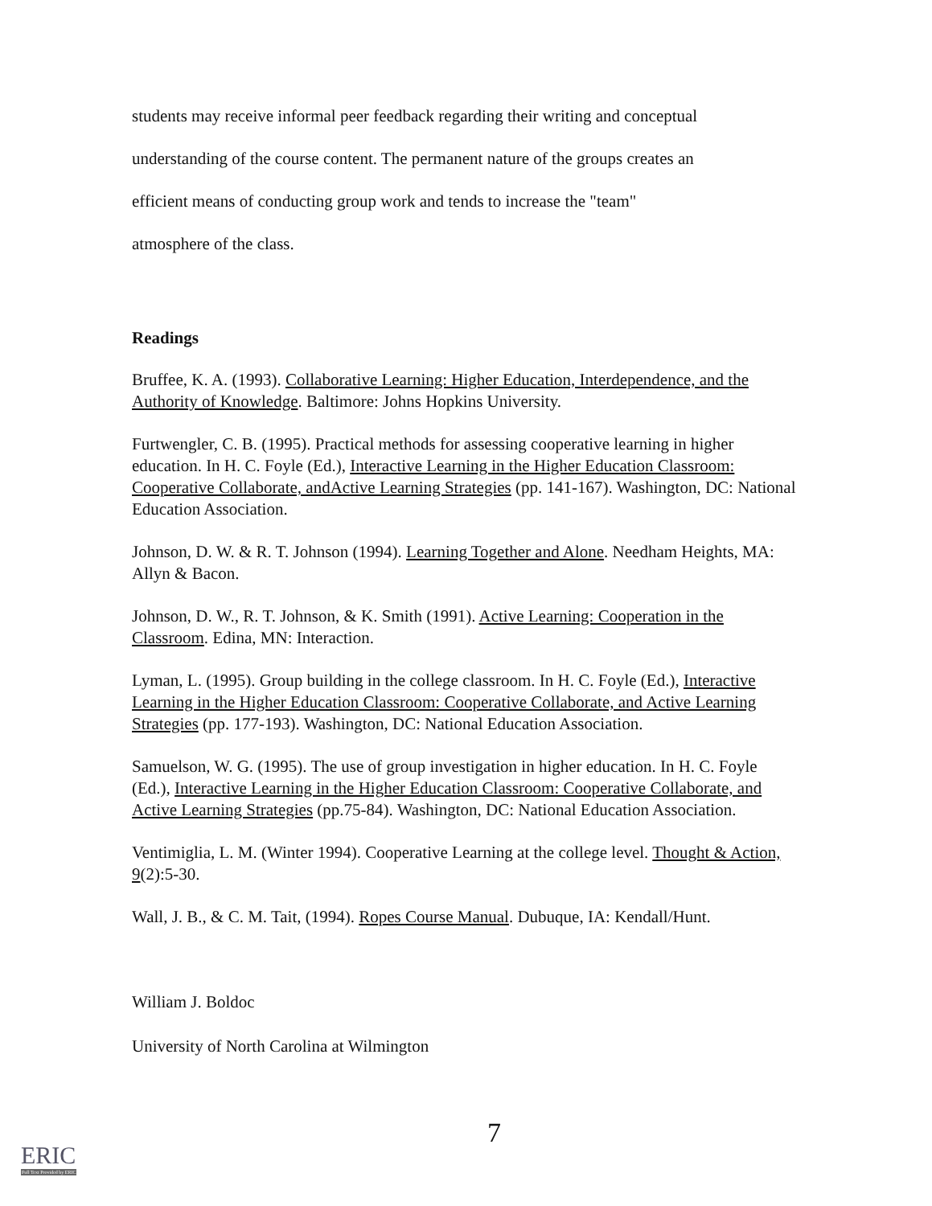students may receive informal peer feedback regarding their writing and conceptual
understanding of the course content. The permanent nature of the groups creates an
efficient means of conducting group work and tends to increase the "team"
atmosphere of the class.
Readings
Bruffee, K. A. (1993). Collaborative Learning: Higher Education, Interdependence, and the Authority of Knowledge. Baltimore: Johns Hopkins University.
Furtwengler, C. B. (1995). Practical methods for assessing cooperative learning in higher education. In H. C. Foyle (Ed.), Interactive Learning in the Higher Education Classroom: Cooperative Collaborate, andActive Learning Strategies (pp. 141-167). Washington, DC: National Education Association.
Johnson, D. W. & R. T. Johnson (1994). Learning Together and Alone. Needham Heights, MA: Allyn & Bacon.
Johnson, D. W., R. T. Johnson, & K. Smith (1991). Active Learning: Cooperation in the Classroom. Edina, MN: Interaction.
Lyman, L. (1995). Group building in the college classroom. In H. C. Foyle (Ed.), Interactive Learning in the Higher Education Classroom: Cooperative Collaborate, and Active Learning Strategies (pp. 177-193). Washington, DC: National Education Association.
Samuelson, W. G. (1995). The use of group investigation in higher education. In H. C. Foyle (Ed.), Interactive Learning in the Higher Education Classroom: Cooperative Collaborate, and Active Learning Strategies (pp.75-84). Washington, DC: National Education Association.
Ventimiglia, L. M. (Winter 1994). Cooperative Learning at the college level. Thought & Action, 9(2):5-30.
Wall, J. B., & C. M. Tait, (1994). Ropes Course Manual. Dubuque, IA: Kendall/Hunt.
William J. Boldoc
University of North Carolina at Wilmington
7
ERIC
Full Text Provided by ERIC